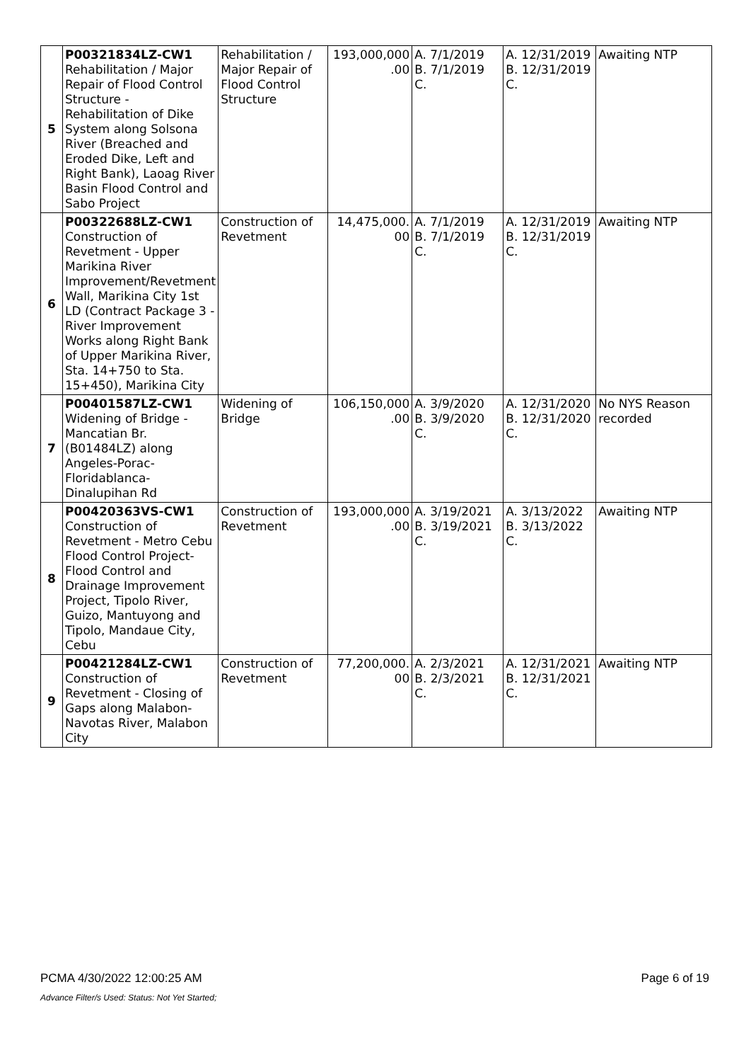| 5 | P00321834LZ-CW1 Rehabilitation / Major Repair of Flood Control Structure - Rehabilitation of Dike System along Solsona River (Breached and Eroded Dike, Left and Right Bank), Laoag River Basin Flood Control and Sabo Project | Rehabilitation / Major Repair of Flood Control Structure | 193,000,000 .00 | A. 7/1/2019 B. 7/1/2019 C. | A. 12/31/2019 B. 12/31/2019 C. | Awaiting NTP |
| 6 | P00322688LZ-CW1 Construction of Revetment - Upper Marikina River Improvement/Revetment Wall, Marikina City 1st LD (Contract Package 3 - River Improvement Works along Right Bank of Upper Marikina River, Sta. 14+750 to Sta. 15+450), Marikina City | Construction of Revetment | 14,475,000. 00 | A. 7/1/2019 B. 7/1/2019 C. | A. 12/31/2019 B. 12/31/2019 C. | Awaiting NTP |
| 7 | P00401587LZ-CW1 Widening of Bridge - Mancatian Br. (B01484LZ) along Angeles-Porac-Floridablanca-Dinalupihan Rd | Widening of Bridge | 106,150,000 .00 | A. 3/9/2020 B. 3/9/2020 C. | A. 12/31/2020 B. 12/31/2020 C. | No NYS Reason recorded |
| 8 | P00420363VS-CW1 Construction of Revetment - Metro Cebu Flood Control Project-Flood Control and Drainage Improvement Project, Tipolo River, Guizo, Mantuyong and Tipolo, Mandaue City, Cebu | Construction of Revetment | 193,000,000 .00 | A. 3/19/2021 B. 3/19/2021 C. | A. 3/13/2022 B. 3/13/2022 C. | Awaiting NTP |
| 9 | P00421284LZ-CW1 Construction of Revetment - Closing of Gaps along Malabon-Navotas River, Malabon City | Construction of Revetment | 77,200,000. 00 | A. 2/3/2021 B. 2/3/2021 C. | A. 12/31/2021 B. 12/31/2021 C. | Awaiting NTP |
PCMA 4/30/2022 12:00:25 AM Page 6 of 19
Advance Filter/s Used: Status: Not Yet Started;